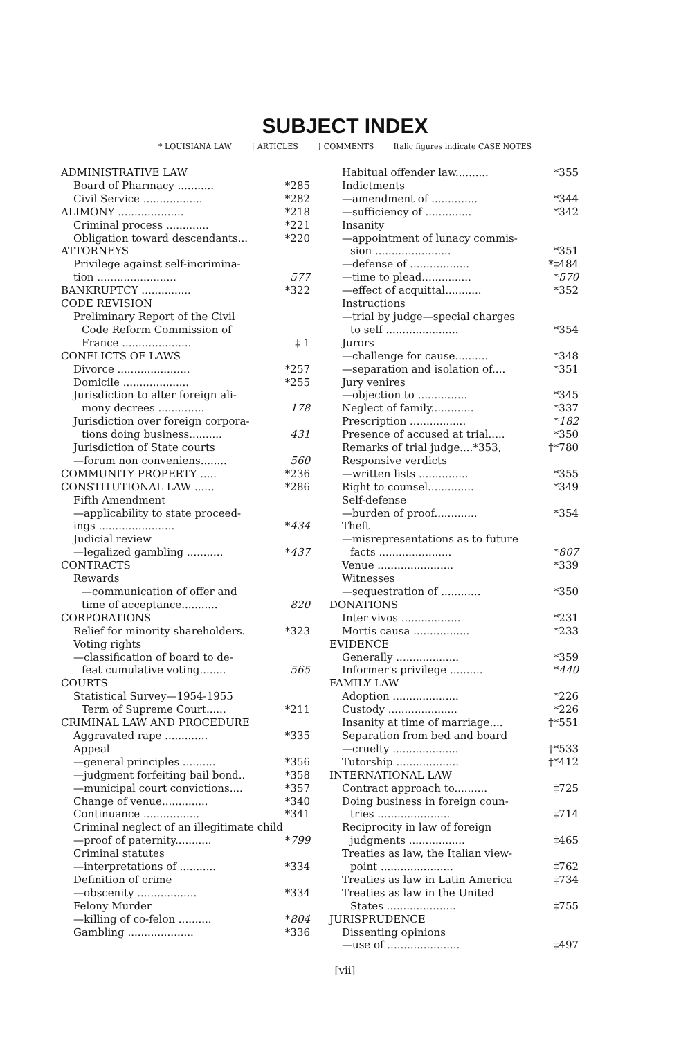SUBJECT INDEX
* LOUISIANA LAW ‡ ARTICLES † COMMENTS Italic figures indicate CASE NOTES
ADMINISTRATIVE LAW
Board of Pharmacy ........... *285
Civil Service .................. *282
ALIMONY .................... *218
Criminal process ............. *221
Obligation toward descendants... *220
ATTORNEYS
Privilege against self-incrimina-
tion ........................ 577
BANKRUPTCY ............... *322
CODE REVISION
Preliminary Report of the Civil
Code Reform Commission of
France ..................... ‡ 1
CONFLICTS OF LAWS
Divorce ...................... *257
Domicile .................... *255
Jurisdiction to alter foreign ali-
mony decrees .............. 178
Jurisdiction over foreign corpora-
tions doing business.......... 431
Jurisdiction of State courts
—forum non conveniens........ 560
COMMUNITY PROPERTY ..... *236
CONSTITUTIONAL LAW ...... *286
Fifth Amendment
—applicability to state proceed-
ings ....................... *434
Judicial review
—legalized gambling ........... *437
CONTRACTS
Rewards
—communication of offer and
time of acceptance........... 820
CORPORATIONS
Relief for minority shareholders. *323
Voting rights
—classification of board to de-
feat cumulative voting........ 565
COURTS
Statistical Survey—1954-1955
Term of Supreme Court...... *211
CRIMINAL LAW AND PROCEDURE
Aggravated rape ............. *335
Appeal
—general principles .......... *356
—judgment forfeiting bail bond.. *358
—municipal court convictions.... *357
Change of venue.............. *340
Continuance ................. *341
Criminal neglect of an illegitimate child
—proof of paternity........... *799
Criminal statutes
—interpretations of ........... *334
Definition of crime
—obscenity .................. *334
Felony Murder
—killing of co-felon .......... *804
Gambling .................... *336
Habitual offender law.......... *355
Indictments
—amendment of .............. *344
—sufficiency of .............. *342
Insanity
—appointment of lunacy commis-
sion ....................... *351
—defense of .................. *‡484
—time to plead............... *570
—effect of acquittal........... *352
Instructions
—trial by judge—special charges
to self ...................... *354
Jurors
—challenge for cause.......... *348
—separation and isolation of.... *351
Jury venires
—objection to ............... *345
Neglect of family............. *337
Prescription ................. *182
Presence of accused at trial..... *350
Remarks of trial judge....*353, †*780
Responsive verdicts
—written lists ............... *355
Right to counsel.............. *349
Self-defense
—burden of proof............. *354
Theft
—misrepresentations as to future
facts ...................... *807
Venue ....................... *339
Witnesses
—sequestration of ............ *350
DONATIONS
Inter vivos .................. *231
Mortis causa ................. *233
EVIDENCE
Generally ................... *359
Informer's privilege .......... *440
FAMILY LAW
Adoption .................... *226
Custody ..................... *226
Insanity at time of marriage.... †*551
Separation from bed and board
—cruelty .................... †*533
Tutorship ................... †*412
INTERNATIONAL LAW
Contract approach to.......... ‡725
Doing business in foreign coun-
tries ...................... ‡714
Reciprocity in law of foreign
judgments ................. ‡465
Treaties as law, the Italian view-
point ...................... ‡762
Treaties as law in Latin America ‡734
Treaties as law in the United
States ..................... ‡755
JURISPRUDENCE
Dissenting opinions
—use of ...................... ‡497
[vii]